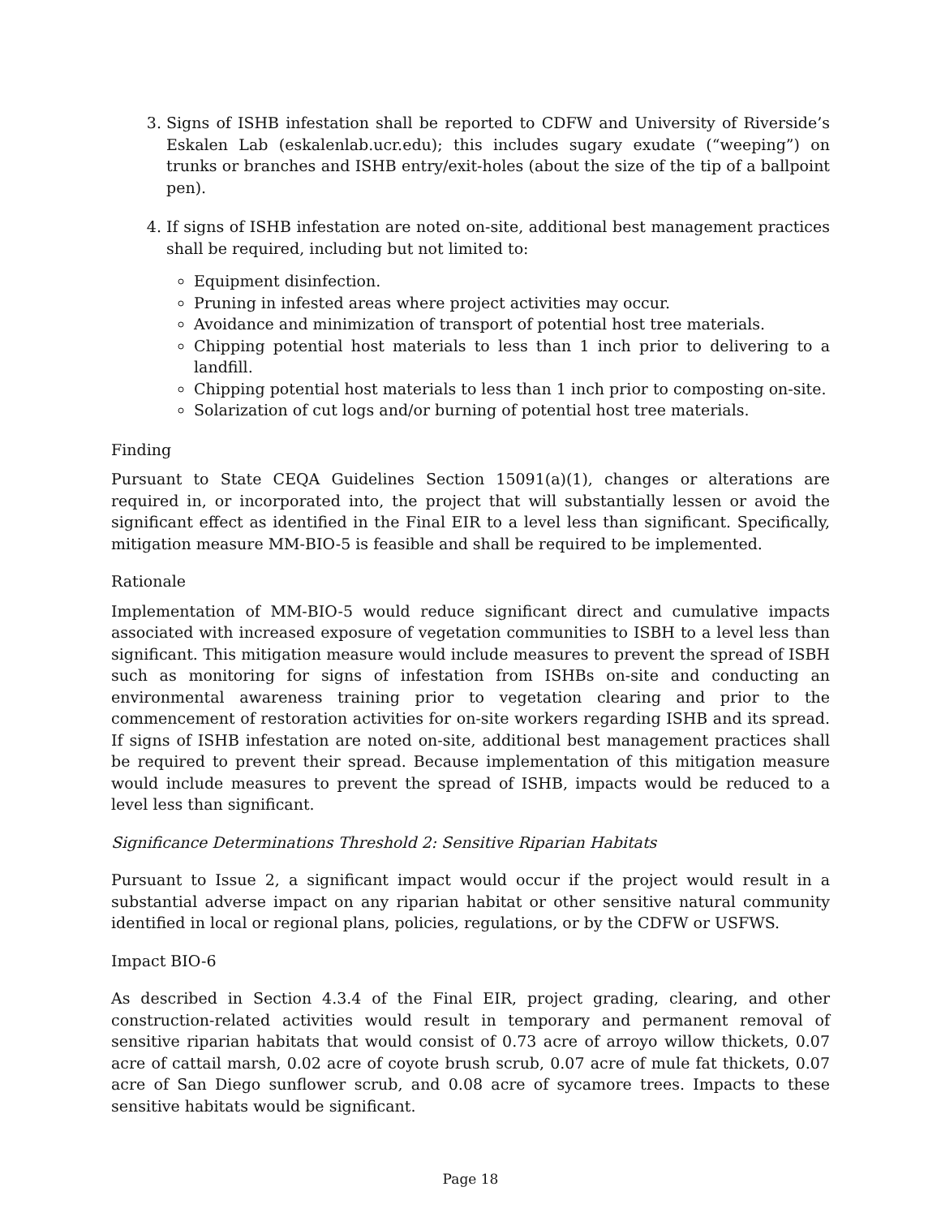3. Signs of ISHB infestation shall be reported to CDFW and University of Riverside’s Eskalen Lab (eskalenlab.ucr.edu); this includes sugary exudate (“weeping”) on trunks or branches and ISHB entry/exit-holes (about the size of the tip of a ballpoint pen).
4. If signs of ISHB infestation are noted on-site, additional best management practices shall be required, including but not limited to:
Equipment disinfection.
Pruning in infested areas where project activities may occur.
Avoidance and minimization of transport of potential host tree materials.
Chipping potential host materials to less than 1 inch prior to delivering to a landfill.
Chipping potential host materials to less than 1 inch prior to composting on-site.
Solarization of cut logs and/or burning of potential host tree materials.
Finding
Pursuant to State CEQA Guidelines Section 15091(a)(1), changes or alterations are required in, or incorporated into, the project that will substantially lessen or avoid the significant effect as identified in the Final EIR to a level less than significant. Specifically, mitigation measure MM-BIO-5 is feasible and shall be required to be implemented.
Rationale
Implementation of MM-BIO-5 would reduce significant direct and cumulative impacts associated with increased exposure of vegetation communities to ISBH to a level less than significant. This mitigation measure would include measures to prevent the spread of ISBH such as monitoring for signs of infestation from ISHBs on-site and conducting an environmental awareness training prior to vegetation clearing and prior to the commencement of restoration activities for on-site workers regarding ISHB and its spread. If signs of ISHB infestation are noted on-site, additional best management practices shall be required to prevent their spread. Because implementation of this mitigation measure would include measures to prevent the spread of ISHB, impacts would be reduced to a level less than significant.
Significance Determinations Threshold 2: Sensitive Riparian Habitats
Pursuant to Issue 2, a significant impact would occur if the project would result in a substantial adverse impact on any riparian habitat or other sensitive natural community identified in local or regional plans, policies, regulations, or by the CDFW or USFWS.
Impact BIO-6
As described in Section 4.3.4 of the Final EIR, project grading, clearing, and other construction-related activities would result in temporary and permanent removal of sensitive riparian habitats that would consist of 0.73 acre of arroyo willow thickets, 0.07 acre of cattail marsh, 0.02 acre of coyote brush scrub, 0.07 acre of mule fat thickets, 0.07 acre of San Diego sunflower scrub, and 0.08 acre of sycamore trees. Impacts to these sensitive habitats would be significant.
Page 18